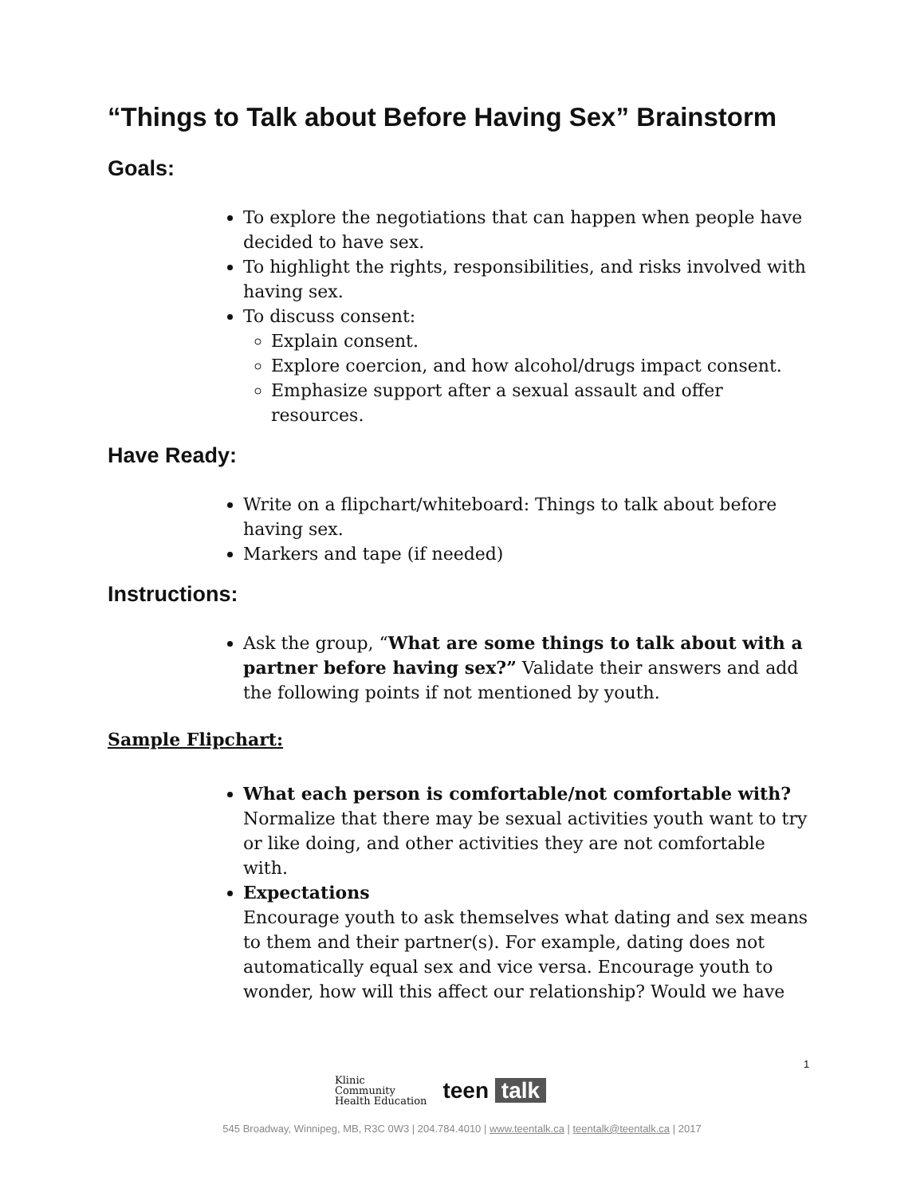“Things to Talk about Before Having Sex” Brainstorm
Goals:
To explore the negotiations that can happen when people have decided to have sex.
To highlight the rights, responsibilities, and risks involved with having sex.
To discuss consent:
Explain consent.
Explore coercion, and how alcohol/drugs impact consent.
Emphasize support after a sexual assault and offer resources.
Have Ready:
Write on a flipchart/whiteboard: Things to talk about before having sex.
Markers and tape (if needed)
Instructions:
Ask the group, “What are some things to talk about with a partner before having sex?” Validate their answers and add the following points if not mentioned by youth.
Sample Flipchart:
What each person is comfortable/not comfortable with?
Normalize that there may be sexual activities youth want to try or like doing, and other activities they are not comfortable with.
Expectations
Encourage youth to ask themselves what dating and sex means to them and their partner(s). For example, dating does not automatically equal sex and vice versa. Encourage youth to wonder, how will this affect our relationship? Would we have
1
Klinic
Community
Health Education
teen talk
545 Broadway, Winnipeg, MB, R3C 0W3 | 204.784.4010 | www.teentalk.ca | teentalk@teentalk.ca | 2017